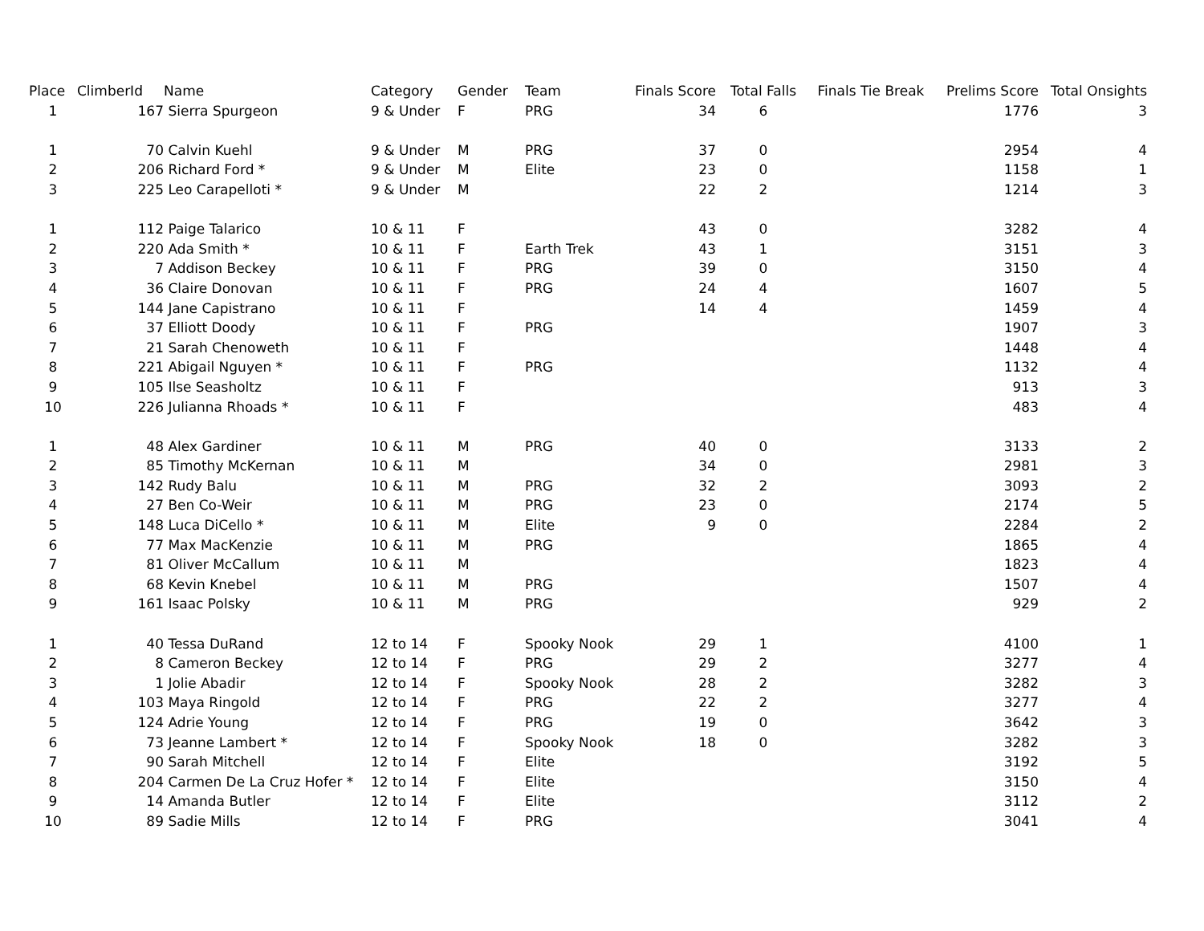| Place | ClimberId | Name | Category | Gender | Team | Finals Score | Total Falls | Finals Tie Break | Prelims Score | Total Onsights |
| --- | --- | --- | --- | --- | --- | --- | --- | --- | --- | --- |
| 1 | 167 | Sierra Spurgeon | 9 & Under | F | PRG | 34 | 6 | | 1776 | 3 |
| 1 | 70 | Calvin Kuehl | 9 & Under | M | PRG | 37 | 0 | | 2954 | 4 |
| 2 | 206 | Richard Ford * | 9 & Under | M | Elite | 23 | 0 | | 1158 | 1 |
| 3 | 225 | Leo Carapelloti * | 9 & Under | M | | 22 | 2 | | 1214 | 3 |
| 1 | 112 | Paige Talarico | 10 & 11 | F | | 43 | 0 | | 3282 | 4 |
| 2 | 220 | Ada Smith * | 10 & 11 | F | Earth Trek | 43 | 1 | | 3151 | 3 |
| 3 | 7 | Addison Beckey | 10 & 11 | F | PRG | 39 | 0 | | 3150 | 4 |
| 4 | 36 | Claire Donovan | 10 & 11 | F | PRG | 24 | 4 | | 1607 | 5 |
| 5 | 144 | Jane Capistrano | 10 & 11 | F | | 14 | 4 | | 1459 | 4 |
| 6 | 37 | Elliott Doody | 10 & 11 | F | PRG | | | | 1907 | 3 |
| 7 | 21 | Sarah Chenoweth | 10 & 11 | F | | | | | 1448 | 4 |
| 8 | 221 | Abigail Nguyen * | 10 & 11 | F | PRG | | | | 1132 | 4 |
| 9 | 105 | Ilse Seasholtz | 10 & 11 | F | | | | | 913 | 3 |
| 10 | 226 | Julianna Rhoads * | 10 & 11 | F | | | | | 483 | 4 |
| 1 | 48 | Alex Gardiner | 10 & 11 | M | PRG | 40 | 0 | | 3133 | 2 |
| 2 | 85 | Timothy McKernan | 10 & 11 | M | | 34 | 0 | | 2981 | 3 |
| 3 | 142 | Rudy Balu | 10 & 11 | M | PRG | 32 | 2 | | 3093 | 2 |
| 4 | 27 | Ben Co-Weir | 10 & 11 | M | PRG | 23 | 0 | | 2174 | 5 |
| 5 | 148 | Luca DiCello * | 10 & 11 | M | Elite | 9 | 0 | | 2284 | 2 |
| 6 | 77 | Max MacKenzie | 10 & 11 | M | PRG | | | | 1865 | 4 |
| 7 | 81 | Oliver McCallum | 10 & 11 | M | | | | | 1823 | 4 |
| 8 | 68 | Kevin Knebel | 10 & 11 | M | PRG | | | | 1507 | 4 |
| 9 | 161 | Isaac Polsky | 10 & 11 | M | PRG | | | | 929 | 2 |
| 1 | 40 | Tessa DuRand | 12 to 14 | F | Spooky Nook | 29 | 1 | | 4100 | 1 |
| 2 | 8 | Cameron Beckey | 12 to 14 | F | PRG | 29 | 2 | | 3277 | 4 |
| 3 | 1 | Jolie Abadir | 12 to 14 | F | Spooky Nook | 28 | 2 | | 3282 | 3 |
| 4 | 103 | Maya Ringold | 12 to 14 | F | PRG | 22 | 2 | | 3277 | 4 |
| 5 | 124 | Adrie Young | 12 to 14 | F | PRG | 19 | 0 | | 3642 | 3 |
| 6 | 73 | Jeanne Lambert * | 12 to 14 | F | Spooky Nook | 18 | 0 | | 3282 | 3 |
| 7 | 90 | Sarah Mitchell | 12 to 14 | F | Elite | | | | 3192 | 5 |
| 8 | 204 | Carmen De La Cruz Hofer * | 12 to 14 | F | Elite | | | | 3150 | 4 |
| 9 | 14 | Amanda Butler | 12 to 14 | F | Elite | | | | 3112 | 2 |
| 10 | 89 | Sadie Mills | 12 to 14 | F | PRG | | | | 3041 | 4 |